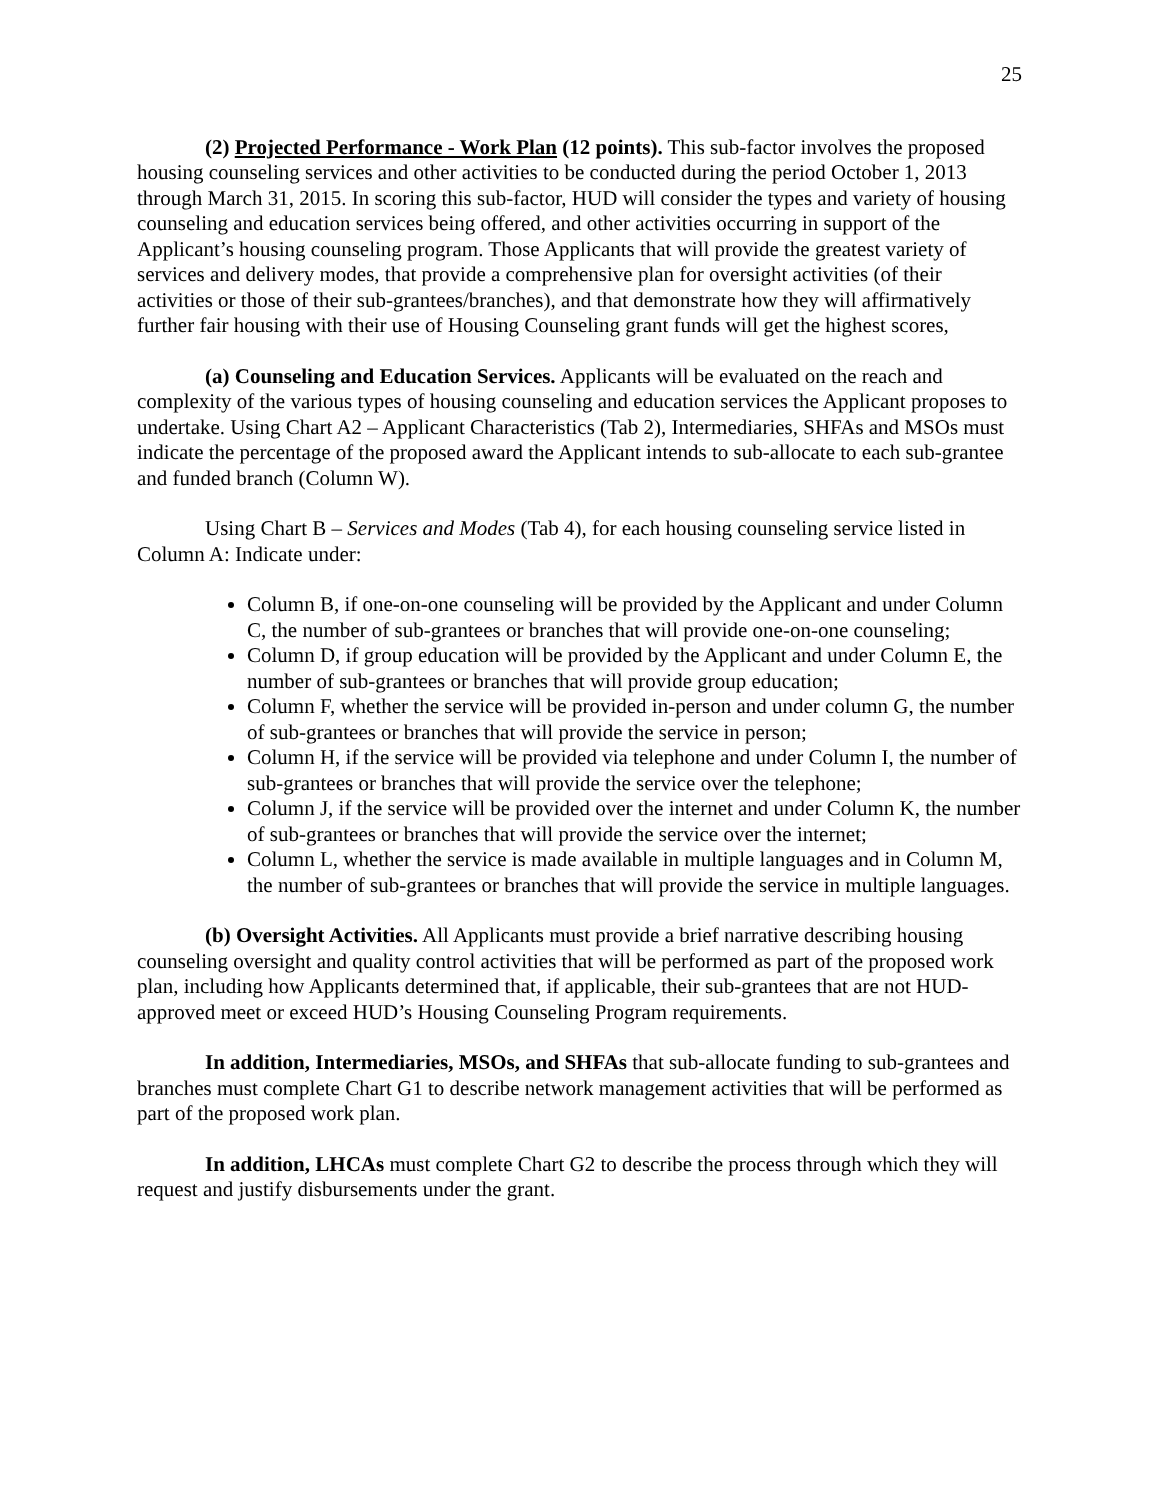25
(2) Projected Performance - Work Plan (12 points). This sub-factor involves the proposed housing counseling services and other activities to be conducted during the period October 1, 2013 through March 31, 2015. In scoring this sub-factor, HUD will consider the types and variety of housing counseling and education services being offered, and other activities occurring in support of the Applicant’s housing counseling program. Those Applicants that will provide the greatest variety of services and delivery modes, that provide a comprehensive plan for oversight activities (of their activities or those of their sub-grantees/branches), and that demonstrate how they will affirmatively further fair housing with their use of Housing Counseling grant funds will get the highest scores,
(a) Counseling and Education Services. Applicants will be evaluated on the reach and complexity of the various types of housing counseling and education services the Applicant proposes to undertake. Using Chart A2 – Applicant Characteristics (Tab 2), Intermediaries, SHFAs and MSOs must indicate the percentage of the proposed award the Applicant intends to sub-allocate to each sub-grantee and funded branch (Column W).
Using Chart B – Services and Modes (Tab 4), for each housing counseling service listed in Column A: Indicate under:
Column B, if one-on-one counseling will be provided by the Applicant and under Column C, the number of sub-grantees or branches that will provide one-on-one counseling;
Column D, if group education will be provided by the Applicant and under Column E, the number of sub-grantees or branches that will provide group education;
Column F, whether the service will be provided in-person and under column G, the number of sub-grantees or branches that will provide the service in person;
Column H, if the service will be provided via telephone and under Column I, the number of sub-grantees or branches that will provide the service over the telephone;
Column J, if the service will be provided over the internet and under Column K, the number of sub-grantees or branches that will provide the service over the internet;
Column L, whether the service is made available in multiple languages and in Column M, the number of sub-grantees or branches that will provide the service in multiple languages.
(b) Oversight Activities. All Applicants must provide a brief narrative describing housing counseling oversight and quality control activities that will be performed as part of the proposed work plan, including how Applicants determined that, if applicable, their sub-grantees that are not HUD-approved meet or exceed HUD’s Housing Counseling Program requirements.
In addition, Intermediaries, MSOs, and SHFAs that sub-allocate funding to sub-grantees and branches must complete Chart G1 to describe network management activities that will be performed as part of the proposed work plan.
In addition, LHCAs must complete Chart G2 to describe the process through which they will request and justify disbursements under the grant.